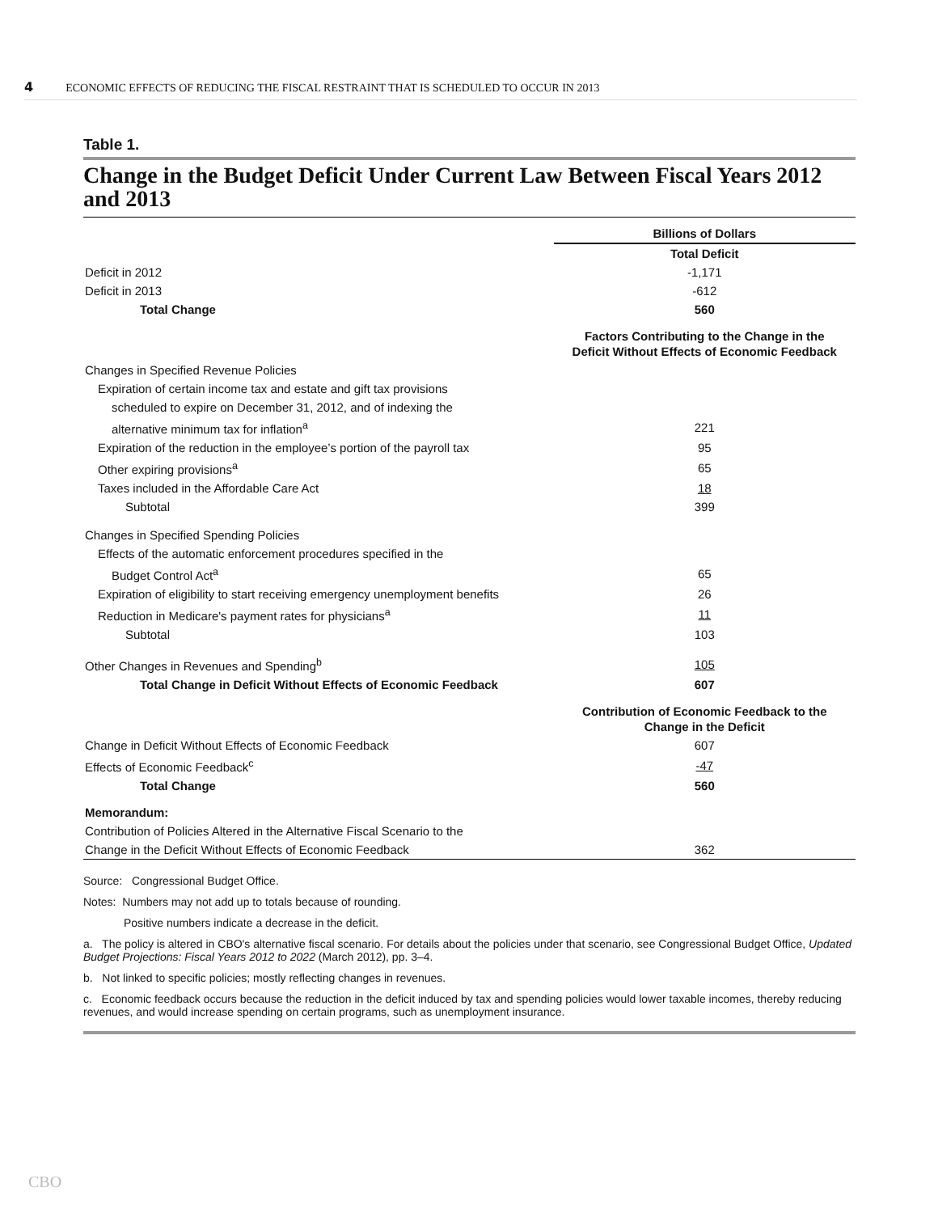4 ECONOMIC EFFECTS OF REDUCING THE FISCAL RESTRAINT THAT IS SCHEDULED TO OCCUR IN 2013
Table 1.
Change in the Budget Deficit Under Current Law Between Fiscal Years 2012 and 2013
| | Billions of Dollars |
| --- | --- |
| | Total Deficit |
| Deficit in 2012 | -1,171 |
| Deficit in 2013 | -612 |
| Total Change | 560 |
| | Factors Contributing to the Change in the Deficit Without Effects of Economic Feedback |
| Changes in Specified Revenue Policies | |
| Expiration of certain income tax and estate and gift tax provisions | |
| scheduled to expire on December 31, 2012, and of indexing the | |
| alternative minimum tax for inflation<sup>a</sup> | 221 |
| Expiration of the reduction in the employee’s portion of the payroll tax | 95 |
| Other expiring provisions<sup>a</sup> | 65 |
| Taxes included in the Affordable Care Act | 18 |
| Subtotal | 399 |
| Changes in Specified Spending Policies | |
| Effects of the automatic enforcement procedures specified in the | |
| Budget Control Act<sup>a</sup> | 65 |
| Expiration of eligibility to start receiving emergency unemployment benefits | 26 |
| Reduction in Medicare's payment rates for physicians<sup>a</sup> | 11 |
| Subtotal | 103 |
| Other Changes in Revenues and Spending<sup>b</sup> | 105 |
| Total Change in Deficit Without Effects of Economic Feedback | 607 |
| | Contribution of Economic Feedback to the Change in the Deficit |
| Change in Deficit Without Effects of Economic Feedback | 607 |
| Effects of Economic Feedback<sup>c</sup> | -47 |
| Total Change | 560 |
| Memorandum: | |
| Contribution of Policies Altered in the Alternative Fiscal Scenario to the | |
| Change in the Deficit Without Effects of Economic Feedback | 362 |
Source: Congressional Budget Office.
Notes: Numbers may not add up to totals because of rounding.
Positive numbers indicate a decrease in the deficit.
a. The policy is altered in CBO's alternative fiscal scenario. For details about the policies under that scenario, see Congressional Budget Office, Updated Budget Projections: Fiscal Years 2012 to 2022 (March 2012), pp. 3–4.
b. Not linked to specific policies; mostly reflecting changes in revenues.
c. Economic feedback occurs because the reduction in the deficit induced by tax and spending policies would lower taxable incomes, thereby reducing revenues, and would increase spending on certain programs, such as unemployment insurance.
CBO